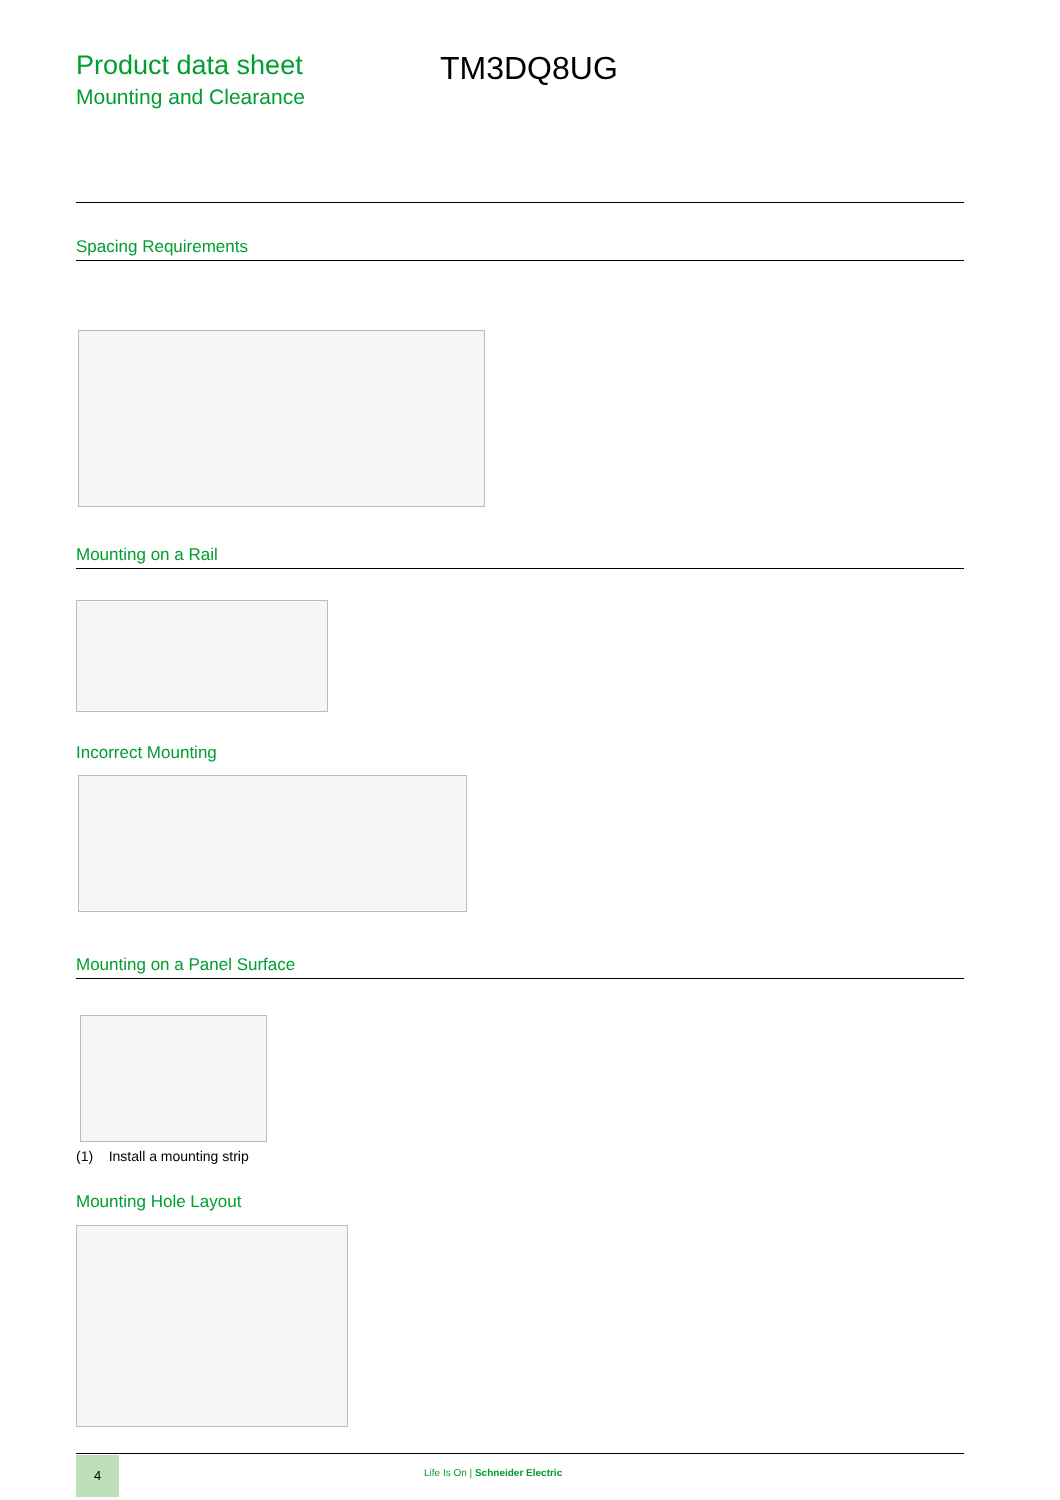Product data sheet
Mounting and Clearance
TM3DQ8UG
Spacing Requirements
Mounting on a Rail
Incorrect Mounting
Mounting on a Panel Surface
(1) Install a mounting strip
Mounting Hole Layout
4
Life Is On | Schneider Electric